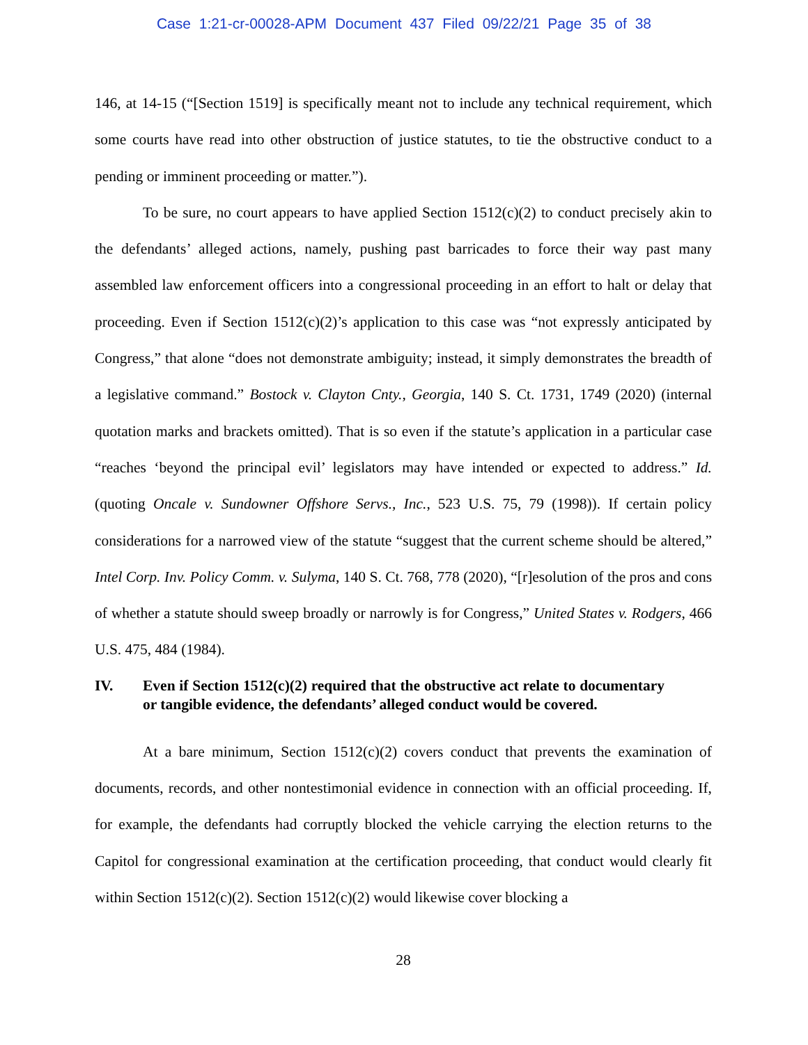Case 1:21-cr-00028-APM Document 437 Filed 09/22/21 Page 35 of 38
146, at 14-15 (“[Section 1519] is specifically meant not to include any technical requirement, which some courts have read into other obstruction of justice statutes, to tie the obstructive conduct to a pending or imminent proceeding or matter.”).
To be sure, no court appears to have applied Section 1512(c)(2) to conduct precisely akin to the defendants’ alleged actions, namely, pushing past barricades to force their way past many assembled law enforcement officers into a congressional proceeding in an effort to halt or delay that proceeding. Even if Section 1512(c)(2)’s application to this case was “not expressly anticipated by Congress,” that alone “does not demonstrate ambiguity; instead, it simply demonstrates the breadth of a legislative command.” Bostock v. Clayton Cnty., Georgia, 140 S. Ct. 1731, 1749 (2020) (internal quotation marks and brackets omitted). That is so even if the statute’s application in a particular case “reaches ‘beyond the principal evil’ legislators may have intended or expected to address.” Id. (quoting Oncale v. Sundowner Offshore Servs., Inc., 523 U.S. 75, 79 (1998)). If certain policy considerations for a narrowed view of the statute “suggest that the current scheme should be altered,” Intel Corp. Inv. Policy Comm. v. Sulyma, 140 S. Ct. 768, 778 (2020), “[r]esolution of the pros and cons of whether a statute should sweep broadly or narrowly is for Congress,” United States v. Rodgers, 466 U.S. 475, 484 (1984).
IV. Even if Section 1512(c)(2) required that the obstructive act relate to documentary or tangible evidence, the defendants’ alleged conduct would be covered.
At a bare minimum, Section 1512(c)(2) covers conduct that prevents the examination of documents, records, and other nontestimonial evidence in connection with an official proceeding. If, for example, the defendants had corruptly blocked the vehicle carrying the election returns to the Capitol for congressional examination at the certification proceeding, that conduct would clearly fit within Section 1512(c)(2). Section 1512(c)(2) would likewise cover blocking a
28